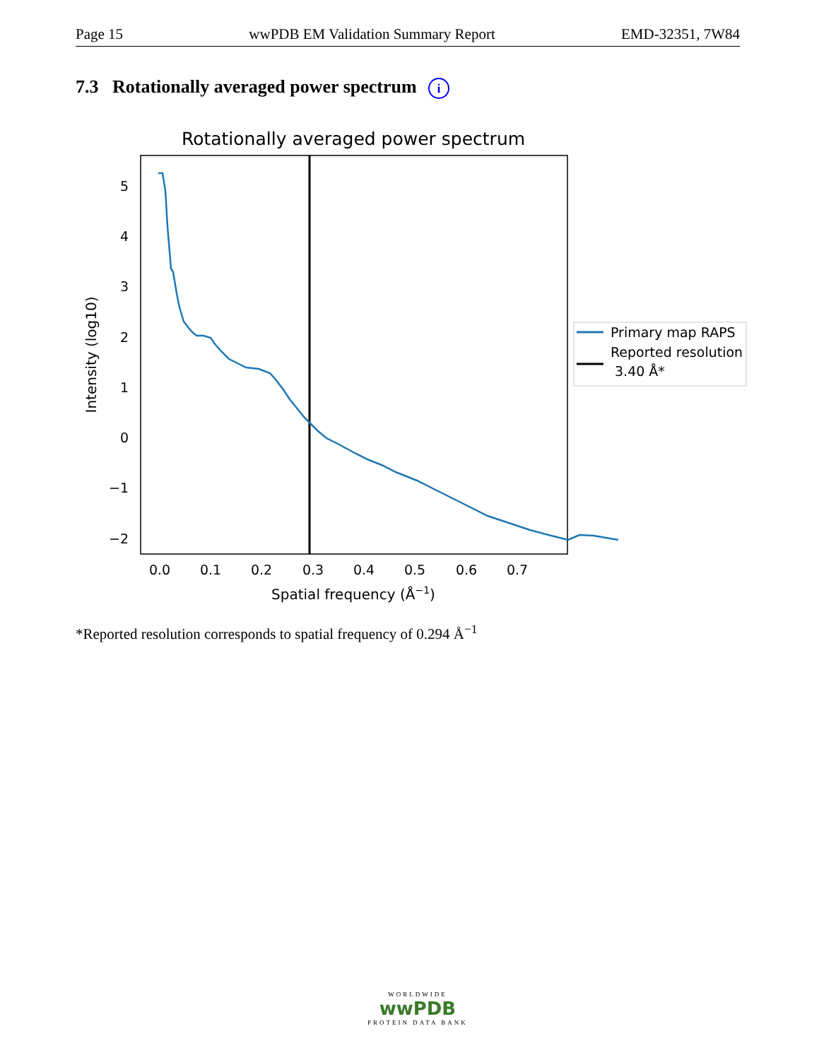Page 15 wwPDB EM Validation Summary Report EMD-32351, 7W84
7.3 Rotationally averaged power spectrum i
Rotationally averaged power spectrum
5
4
3
2
1
0
−1
−2
0.0
0.1
0.2
0.3
0.4
0.5
0.6
0.7
Spatial frequency (Å−1)
Intensity (log10)
Primary map RAPS
Reported resolution
3.40 Å*
*Reported resolution corresponds to spatial frequency of 0.294 Å<sup>−1</sup>
WORLDWIDE
wwPDB
PROTEIN DATA BANK